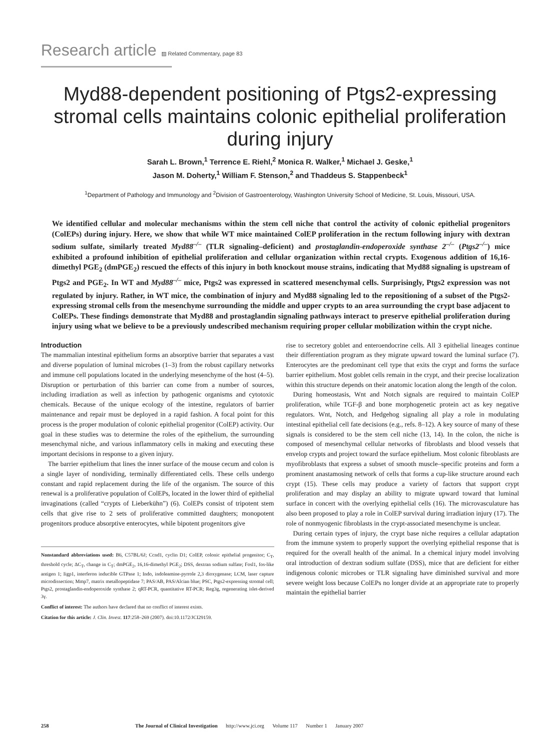Research article ▨ Related Commentary, page 83
Myd88-dependent positioning of Ptgs2-expressing stromal cells maintains colonic epithelial proliferation during injury
Sarah L. Brown,<sup>1</sup> Terrence E. Riehl,<sup>2</sup> Monica R. Walker,<sup>1</sup> Michael J. Geske,<sup>1</sup>
Jason M. Doherty,<sup>1</sup> William F. Stenson,<sup>2</sup> and Thaddeus S. Stappenbeck<sup>1</sup>
<sup>1</sup> Department of Pathology and Immunology and <sup>2</sup>Division of Gastroenterology, Washington University School of Medicine, St. Louis, Missouri, USA.
We identified cellular and molecular mechanisms within the stem cell niche that control the activity of colonic epithelial progenitors (ColEPs) during injury. Here, we show that while WT mice maintained ColEP proliferation in the rectum following injury with dextran sodium sulfate, similarly treated Myd88<sup>–/–</sup> (TLR signaling–deficient) and prostaglandin-endoperoxide synthase 2<sup>–/–</sup> (Ptgs2<sup>–/–</sup>) mice exhibited a profound inhibition of epithelial proliferation and cellular organization within rectal crypts. Exogenous addition of 16,16-dimethyl PGE<sub>2</sub> (dmPGE<sub>2</sub>) rescued the effects of this injury in both knockout mouse strains, indicating that Myd88 signaling is upstream of Ptgs2 and PGE<sub>2</sub>. In WT and Myd88<sup>–/–</sup> mice, Ptgs2 was expressed in scattered mesenchymal cells. Surprisingly, Ptgs2 expression was not regulated by injury. Rather, in WT mice, the combination of injury and Myd88 signaling led to the repositioning of a subset of the Ptgs2-expressing stromal cells from the mesenchyme surrounding the middle and upper crypts to an area surrounding the crypt base adjacent to ColEPs. These findings demonstrate that Myd88 and prostaglandin signaling pathways interact to preserve epithelial proliferation during injury using what we believe to be a previously undescribed mechanism requiring proper cellular mobilization within the crypt niche.
Introduction
The mammalian intestinal epithelium forms an absorptive barrier that separates a vast and diverse population of luminal microbes (1–3) from the robust capillary networks and immune cell populations located in the underlying mesenchyme of the host (4–5). Disruption or perturbation of this barrier can come from a number of sources, including irradiation as well as infection by pathogenic organisms and cytotoxic chemicals. Because of the unique ecology of the intestine, regulators of barrier maintenance and repair must be deployed in a rapid fashion. A focal point for this process is the proper modulation of colonic epithelial progenitor (ColEP) activity. Our goal in these studies was to determine the roles of the epithelium, the surrounding mesenchymal niche, and various inflammatory cells in making and executing these important decisions in response to a given injury.
The barrier epithelium that lines the inner surface of the mouse cecum and colon is a single layer of nondividing, terminally differentiated cells. These cells undergo constant and rapid replacement during the life of the organism. The source of this renewal is a proliferative population of ColEPs, located in the lower third of epithelial invaginations (called “crypts of Lieberkühn”) (6). ColEPs consist of tripotent stem cells that give rise to 2 sets of proliferative committed daughters; monopotent progenitors produce absorptive enterocytes, while bipotent progenitors give
Nonstandard abbreviations used: B6, C57BL/6J; Ccnd1, cyclin D1; ColEP, colonic epithelial progenitor; C<sub>T</sub>, threshold cycle; ΔC<sub>T</sub>, change in C<sub>T</sub>; dmPGE<sub>2</sub>, 16,16-dimethyl PGE<sub>2</sub>; DSS, dextran sodium sulfate; Fosl1, fos-like antigen 1; Iigp1, interferon inducible GTPase 1; Indo, indoleamine-pyrrole 2,3 dioxygenase; LCM, laser capture microdissection; Mmp7, matrix metallopeptidase 7; PAS/AB, PAS/Alcian blue; PSC, Ptgs2-expressing stromal cell; Ptgs2, prostaglandin-endoperoxide synthase 2; qRT-PCR, quantitative RT-PCR; Reg3g, regenerating islet-derived 3γ.
Conflict of interest: The authors have declared that no conflict of interest exists.
Citation for this article: J. Clin. Invest. 117:258–269 (2007). doi:10.1172/JCI29159.
rise to secretory goblet and enteroendocrine cells. All 3 epithelial lineages continue their differentiation program as they migrate upward toward the luminal surface (7). Enterocytes are the predominant cell type that exits the crypt and forms the surface barrier epithelium. Most goblet cells remain in the crypt, and their precise localization within this structure depends on their anatomic location along the length of the colon.
During homeostasis, Wnt and Notch signals are required to maintain ColEP proliferation, while TGF-β and bone morphogenetic protein act as key negative regulators. Wnt, Notch, and Hedgehog signaling all play a role in modulating intestinal epithelial cell fate decisions (e.g., refs. 8–12). A key source of many of these signals is considered to be the stem cell niche (13, 14). In the colon, the niche is composed of mesenchymal cellular networks of fibroblasts and blood vessels that envelop crypts and project toward the surface epithelium. Most colonic fibroblasts are myofibroblasts that express a subset of smooth muscle–specific proteins and form a prominent anastamosing network of cells that forms a cup-like structure around each crypt (15). These cells may produce a variety of factors that support crypt proliferation and may display an ability to migrate upward toward that luminal surface in concert with the overlying epithelial cells (16). The microvasculature has also been proposed to play a role in ColEP survival during irradiation injury (17). The role of nonmyogenic fibroblasts in the crypt-associated mesenchyme is unclear.
During certain types of injury, the crypt base niche requires a cellular adaptation from the immune system to properly support the overlying epithelial response that is required for the overall health of the animal. In a chemical injury model involving oral introduction of dextran sodium sulfate (DSS), mice that are deficient for either indigenous colonic microbes or TLR signaling have diminished survival and more severe weight loss because ColEPs no longer divide at an appropriate rate to properly maintain the epithelial barrier
258 The Journal of Clinical Investigation http://www.jci.org Volume 117 Number 1 January 2007